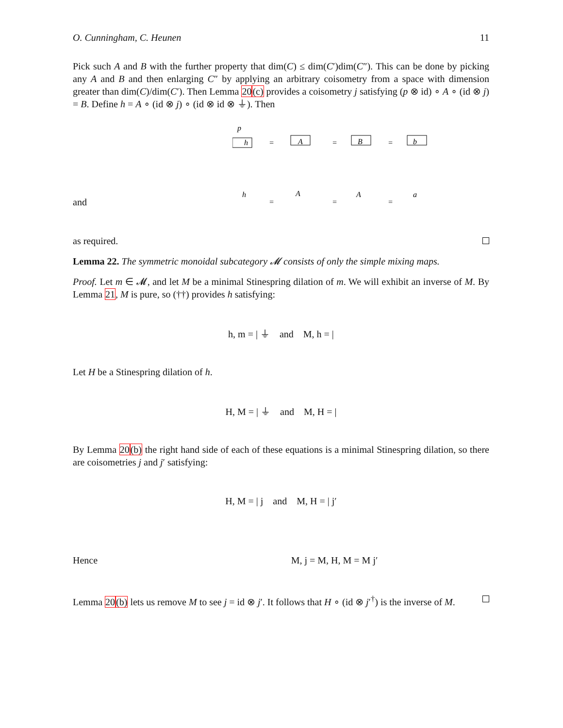O. Cunningham, C. Heunen 11
Pick such A and B with the further property that dim(C) ≤ dim(C′)dim(C″). This can be done by picking any A and B and then enlarging C″ by applying an arbitrary coisometry from a space with dimension greater than dim(C)/dim(C′). Then Lemma 20(c) provides a coisometry j satisfying (p ⊗ id) ∘ A ∘ (id ⊗ j) = B. Define h = A ∘ (id ⊗ j) ∘ (id ⊗ id ⊗ ⏚). Then
p
h
=
A
=
B
=
b
and
h
=
A
=
A
=
a
as required.
Lemma 22. The symmetric monoidal subcategory 𝓜 consists of only the simple mixing maps.
Proof. Let m ∈ 𝓜, and let M be a minimal Stinespring dilation of m. We will exhibit an inverse of M. By Lemma 21, M is pure, so (††) provides h satisfying:
h, m = | ⏚ and M, h = |
Let H be a Stinespring dilation of h.
H, M = | ⏚ and M, H = |
By Lemma 20(b) the right hand side of each of these equations is a minimal Stinespring dilation, so there are coisometries j and j′ satisfying:
H, M = | j and M, H = | j′
Hence M, j = M, H, M = M j′
Lemma 20(b) lets us remove M to see j = id ⊗ j′. It follows that H ∘ (id ⊗ j′<sup>†</sup>) is the inverse of M.